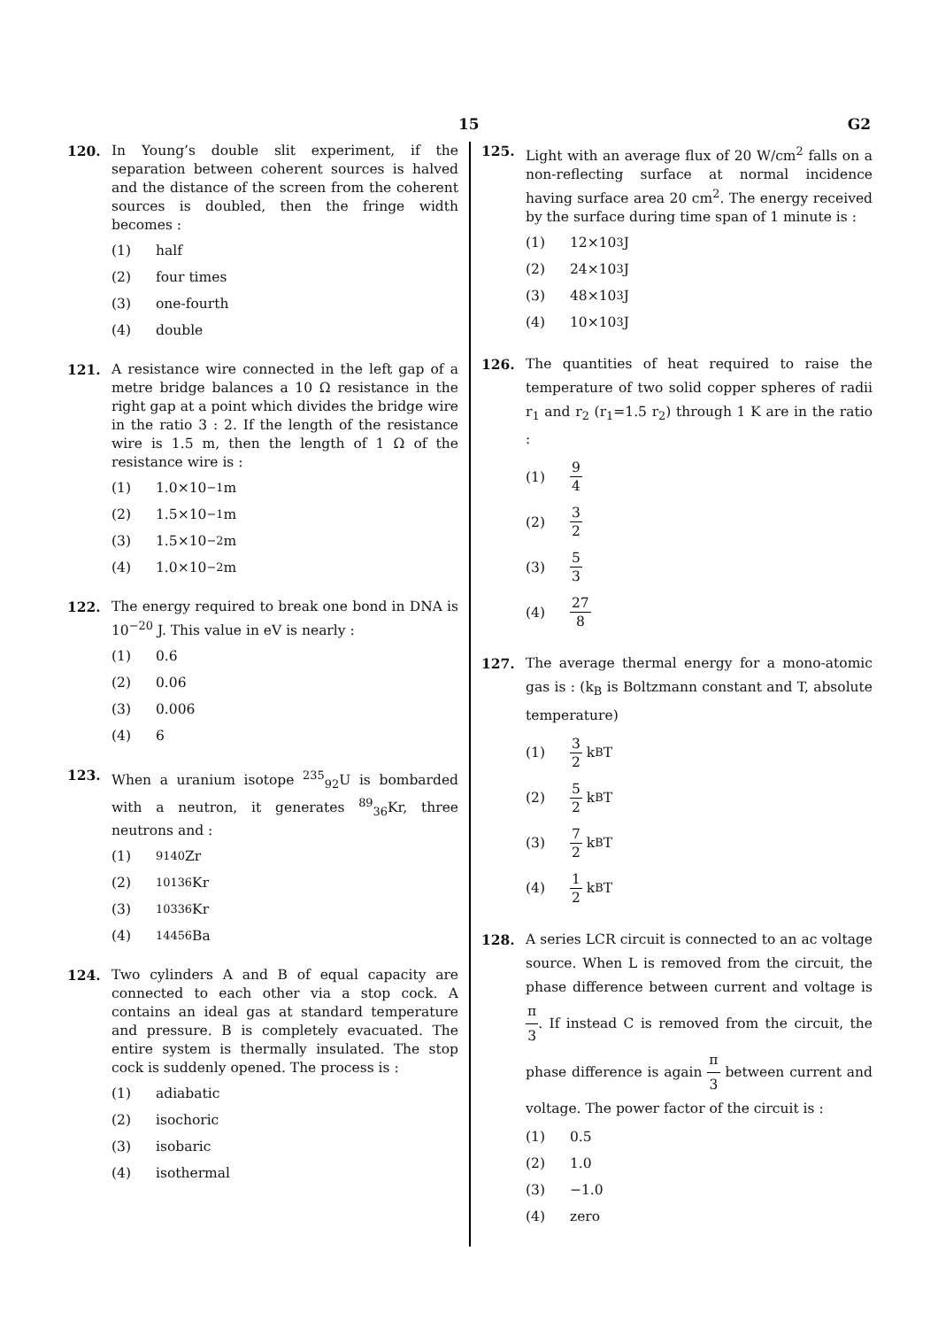15 G2
120. In Young’s double slit experiment, if the separation between coherent sources is halved and the distance of the screen from the coherent sources is doubled, then the fringe width becomes :
(1)
half
(2)
four times
(3)
one-fourth
(4)
double
121. A resistance wire connected in the left gap of a metre bridge balances a 10 Ω resistance in the right gap at a point which divides the bridge wire in the ratio 3 : 2. If the length of the resistance wire is 1.5 m, then the length of 1 Ω of the resistance wire is :
(1)
1.0×10<sup>−1</sup> m
(2)
1.5×10<sup>−1</sup> m
(3)
1.5×10<sup>−2</sup> m
(4)
1.0×10<sup>−2</sup> m
122. The energy required to break one bond in DNA is 10<sup>−20</sup> J. This value in eV is nearly :
(1)
0.6
(2)
0.06
(3)
0.006
(4)
6
123. When a uranium isotope <sup>235</sup><sub>92</sub>U is bombarded with a neutron, it generates <sup>89</sup><sub>36</sub>Kr, three neutrons and :
(1) <sup>91</sup> <sub>40</sub>Zr
(2) <sup>101</sup> <sub>36</sub>Kr
(3) <sup>103</sup> <sub>36</sub>Kr
(4) <sup>144</sup> <sub>56</sub>Ba
124. Two cylinders A and B of equal capacity are connected to each other via a stop cock. A contains an ideal gas at standard temperature and pressure. B is completely evacuated. The entire system is thermally insulated. The stop cock is suddenly opened. The process is :
(1)
adiabatic
(2)
isochoric
(3)
isobaric
(4)
isothermal
125. Light with an average flux of 20 W/cm<sup>2</sup> falls on a non-reflecting surface at normal incidence having surface area 20 cm<sup>2</sup>. The energy received by the surface during time span of 1 minute is :
(1)
12×10<sup>3</sup> J
(2)
24×10<sup>3</sup> J
(3)
48×10<sup>3</sup> J
(4)
10×10<sup>3</sup> J
126. The quantities of heat required to raise the temperature of two solid copper spheres of radii r<sub>1</sub> and r<sub>2</sub> (r<sub>1</sub>=1.5 r<sub>2</sub>) through 1 K are in the ratio :
(1) 9 4
(2) 3 2
(3) 5 3
(4) 27 8
127. The average thermal energy for a mono-atomic gas is : (k<sub>B</sub> is Boltzmann constant and T, absolute temperature)
(1) 3 2 k<sub>B</sub>T
(2) 5 2 k<sub>B</sub>T
(3) 7 2 k<sub>B</sub>T
(4) 1 2 k<sub>B</sub>T
128. A series LCR circuit is connected to an ac voltage source. When L is removed from the circuit, the phase difference between current and voltage is π 3. If instead C is removed from the circuit, the phase difference is again π 3 between current and voltage. The power factor of the circuit is :
(1)
0.5
(2)
1.0
(3)
−1.0
(4)
zero